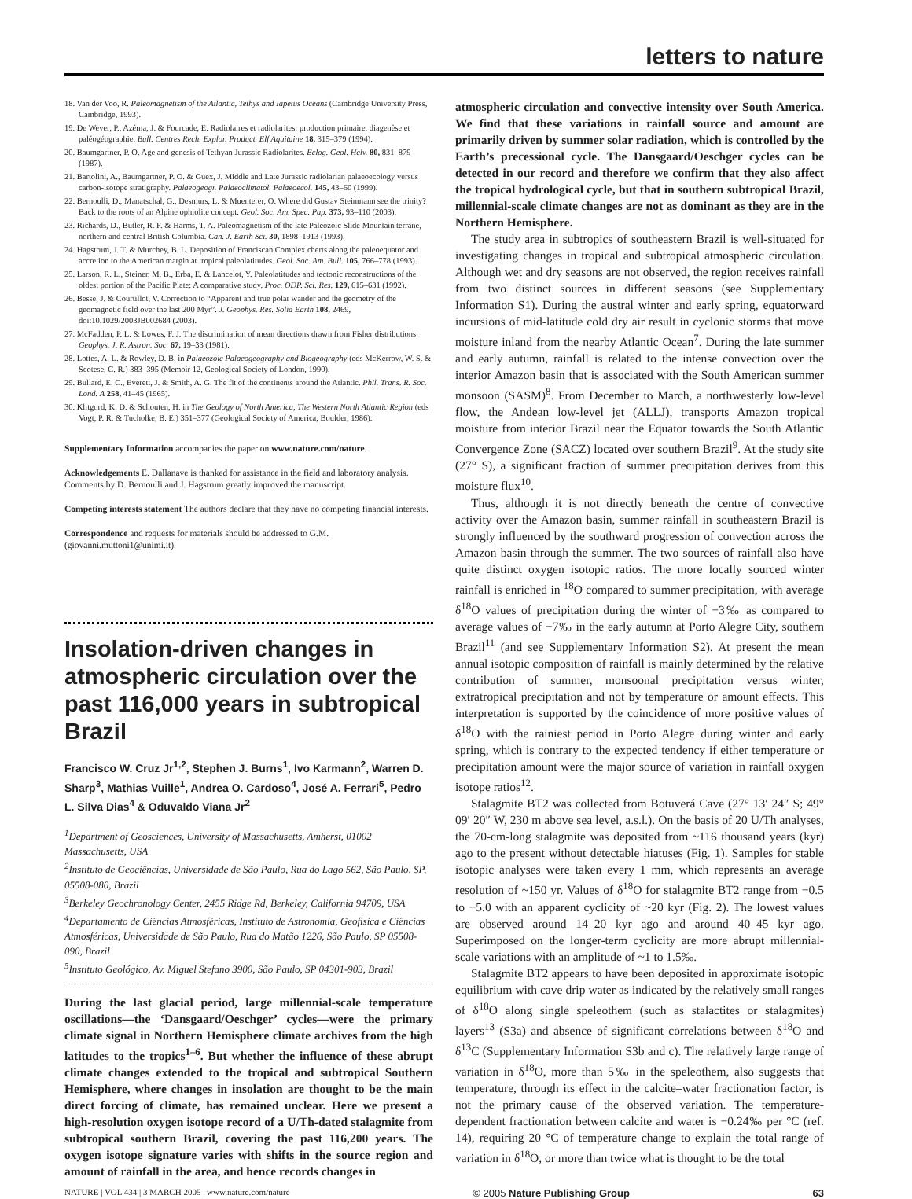letters to nature
18. Van der Voo, R. Paleomagnetism of the Atlantic, Tethys and Iapetus Oceans (Cambridge University Press, Cambridge, 1993).
19. De Wever, P., Azéma, J. & Fourcade, E. Radiolaires et radiolarites: production primaire, diagenèse et paléogéographie. Bull. Centres Rech. Explor. Product. Elf Aquitaine 18, 315–379 (1994).
20. Baumgartner, P. O. Age and genesis of Tethyan Jurassic Radiolarites. Eclog. Geol. Helv. 80, 831–879 (1987).
21. Bartolini, A., Baumgartner, P. O. & Guex, J. Middle and Late Jurassic radiolarian palaeoecology versus carbon-isotope stratigraphy. Palaeogeogr. Palaeoclimatol. Palaeoecol. 145, 43–60 (1999).
22. Bernoulli, D., Manatschal, G., Desmurs, L. & Muenterer, O. Where did Gustav Steinmann see the trinity? Back to the roots of an Alpine ophiolite concept. Geol. Soc. Am. Spec. Pap. 373, 93–110 (2003).
23. Richards, D., Butler, R. F. & Harms, T. A. Paleomagnetism of the late Paleozoic Slide Mountain terrane, northern and central British Columbia. Can. J. Earth Sci. 30, 1898–1913 (1993).
24. Hagstrum, J. T. & Murchey, B. L. Deposition of Franciscan Complex cherts along the paleoequator and accretion to the American margin at tropical paleolatitudes. Geol. Soc. Am. Bull. 105, 766–778 (1993).
25. Larson, R. L., Steiner, M. B., Erba, E. & Lancelot, Y. Paleolatitudes and tectonic reconstructions of the oldest portion of the Pacific Plate: A comparative study. Proc. ODP. Sci. Res. 129, 615–631 (1992).
26. Besse, J. & Courtillot, V. Correction to “Apparent and true polar wander and the geometry of the geomagnetic field over the last 200 Myr”. J. Geophys. Res. Solid Earth 108, 2469, doi:10.1029/2003JB002684 (2003).
27. McFadden, P. L. & Lowes, F. J. The discrimination of mean directions drawn from Fisher distributions. Geophys. J. R. Astron. Soc. 67, 19–33 (1981).
28. Lottes, A. L. & Rowley, D. B. in Palaeozoic Palaeogeography and Biogeography (eds McKerrow, W. S. & Scotese, C. R.) 383–395 (Memoir 12, Geological Society of London, 1990).
29. Bullard, E. C., Everett, J. & Smith, A. G. The fit of the continents around the Atlantic. Phil. Trans. R. Soc. Lond. A 258, 41–45 (1965).
30. Klitgord, K. D. & Schouten, H. in The Geology of North America, The Western North Atlantic Region (eds Vogt, P. R. & Tucholke, B. E.) 351–377 (Geological Society of America, Boulder, 1986).
Supplementary Information accompanies the paper on www.nature.com/nature.
Acknowledgements E. Dallanave is thanked for assistance in the field and laboratory analysis. Comments by D. Bernoulli and J. Hagstrum greatly improved the manuscript.
Competing interests statement The authors declare that they have no competing financial interests.
Correspondence and requests for materials should be addressed to G.M. (giovanni.muttoni1@unimi.it).
Insolation-driven changes in atmospheric circulation over the past 116,000 years in subtropical Brazil
Francisco W. Cruz Jr<sup>1,2</sup>, Stephen J. Burns<sup>1</sup>, Ivo Karmann<sup>2</sup>, Warren D. Sharp<sup>3</sup>, Mathias Vuille<sup>1</sup>, Andrea O. Cardoso<sup>4</sup>, José A. Ferrari<sup>5</sup>, Pedro L. Silva Dias<sup>4</sup> & Oduvaldo Viana Jr<sup>2</sup>
<sup>1</sup> Department of Geosciences, University of Massachusetts, Amherst, 01002 Massachusetts, USA
<sup>2</sup> Instituto de Geociências, Universidade de São Paulo, Rua do Lago 562, São Paulo, SP, 05508-080, Brazil
<sup>3</sup> Berkeley Geochronology Center, 2455 Ridge Rd, Berkeley, California 94709, USA
<sup>4</sup> Departamento de Ciências Atmosféricas, Instituto de Astronomia, Geofísica e Ciências Atmosféricas, Universidade de São Paulo, Rua do Matão 1226, São Paulo, SP 05508-090, Brazil
<sup>5</sup> Instituto Geológico, Av. Miguel Stefano 3900, São Paulo, SP 04301-903, Brazil
During the last glacial period, large millennial-scale temperature oscillations—the ‘Dansgaard/Oeschger’ cycles—were the primary climate signal in Northern Hemisphere climate archives from the high latitudes to the tropics<sup>1–6</sup>. But whether the influence of these abrupt climate changes extended to the tropical and subtropical Southern Hemisphere, where changes in insolation are thought to be the main direct forcing of climate, has remained unclear. Here we present a high-resolution oxygen isotope record of a U/Th-dated stalagmite from subtropical southern Brazil, covering the past 116,200 years. The oxygen isotope signature varies with shifts in the source region and amount of rainfall in the area, and hence records changes in
atmospheric circulation and convective intensity over South America. We find that these variations in rainfall source and amount are primarily driven by summer solar radiation, which is controlled by the Earth’s precessional cycle. The Dansgaard/Oeschger cycles can be detected in our record and therefore we confirm that they also affect the tropical hydrological cycle, but that in southern subtropical Brazil, millennial-scale climate changes are not as dominant as they are in the Northern Hemisphere.
The study area in subtropics of southeastern Brazil is well-situated for investigating changes in tropical and subtropical atmospheric circulation. Although wet and dry seasons are not observed, the region receives rainfall from two distinct sources in different seasons (see Supplementary Information S1). During the austral winter and early spring, equatorward incursions of mid-latitude cold dry air result in cyclonic storms that move moisture inland from the nearby Atlantic Ocean<sup>7</sup>. During the late summer and early autumn, rainfall is related to the intense convection over the interior Amazon basin that is associated with the South American summer monsoon (SASM)<sup>8</sup>. From December to March, a northwesterly low-level flow, the Andean low-level jet (ALLJ), transports Amazon tropical moisture from interior Brazil near the Equator towards the South Atlantic Convergence Zone (SACZ) located over southern Brazil<sup>9</sup>. At the study site (27° S), a significant fraction of summer precipitation derives from this moisture flux<sup>10</sup>.
Thus, although it is not directly beneath the centre of convective activity over the Amazon basin, summer rainfall in southeastern Brazil is strongly influenced by the southward progression of convection across the Amazon basin through the summer. The two sources of rainfall also have quite distinct oxygen isotopic ratios. The more locally sourced winter rainfall is enriched in <sup>18</sup>O compared to summer precipitation, with average δ<sup>18</sup>O values of precipitation during the winter of −3‰ as compared to average values of −7‰ in the early autumn at Porto Alegre City, southern Brazil<sup>11</sup> (and see Supplementary Information S2). At present the mean annual isotopic composition of rainfall is mainly determined by the relative contribution of summer, monsoonal precipitation versus winter, extratropical precipitation and not by temperature or amount effects. This interpretation is supported by the coincidence of more positive values of δ<sup>18</sup>O with the rainiest period in Porto Alegre during winter and early spring, which is contrary to the expected tendency if either temperature or precipitation amount were the major source of variation in rainfall oxygen isotope ratios<sup>12</sup>.
Stalagmite BT2 was collected from Botuverá Cave (27° 13′ 24″ S; 49° 09′ 20″ W, 230 m above sea level, a.s.l.). On the basis of 20 U/Th analyses, the 70-cm-long stalagmite was deposited from ~116 thousand years (kyr) ago to the present without detectable hiatuses (Fig. 1). Samples for stable isotopic analyses were taken every 1 mm, which represents an average resolution of ~150 yr. Values of δ<sup>18</sup>O for stalagmite BT2 range from −0.5 to −5.0 with an apparent cyclicity of ~20 kyr (Fig. 2). The lowest values are observed around 14–20 kyr ago and around 40–45 kyr ago. Superimposed on the longer-term cyclicity are more abrupt millennial-scale variations with an amplitude of ~1 to 1.5‰.
Stalagmite BT2 appears to have been deposited in approximate isotopic equilibrium with cave drip water as indicated by the relatively small ranges of δ<sup>18</sup>O along single speleothem (such as stalactites or stalagmites) layers<sup>13</sup> (S3a) and absence of significant correlations between δ<sup>18</sup>O and δ<sup>13</sup>C (Supplementary Information S3b and c). The relatively large range of variation in δ<sup>18</sup>O, more than 5‰ in the speleothem, also suggests that temperature, through its effect in the calcite–water fractionation factor, is not the primary cause of the observed variation. The temperature-dependent fractionation between calcite and water is −0.24‰ per °C (ref. 14), requiring 20 °C of temperature change to explain the total range of variation in δ<sup>18</sup>O, or more than twice what is thought to be the total
NATURE | VOL 434 | 3 MARCH 2005 | www.nature.com/nature © 2005 Nature Publishing Group 63